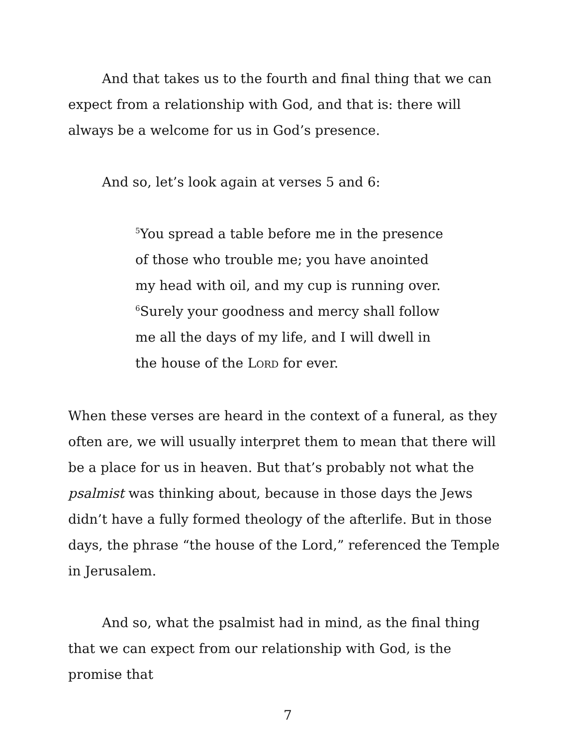And that takes us to the fourth and final thing that we can expect from a relationship with God, and that is: there will always be a welcome for us in God’s presence.
And so, let’s look again at verses 5 and 6:
<sup>5</sup> You spread a table before me in the presence
of those who trouble me; you have anointed
my head with oil, and my cup is running over.
<sup>6</sup> Surely your goodness and mercy shall follow
me all the days of my life, and I will dwell in
the house of the LORD for ever.
When these verses are heard in the context of a funeral, as they often are, we will usually interpret them to mean that there will be a place for us in heaven. But that’s probably not what the psalmist was thinking about, because in those days the Jews didn’t have a fully formed theology of the afterlife. But in those days, the phrase “the house of the Lord,” referenced the Temple in Jerusalem.
And so, what the psalmist had in mind, as the final thing that we can expect from our relationship with God, is the promise that
7